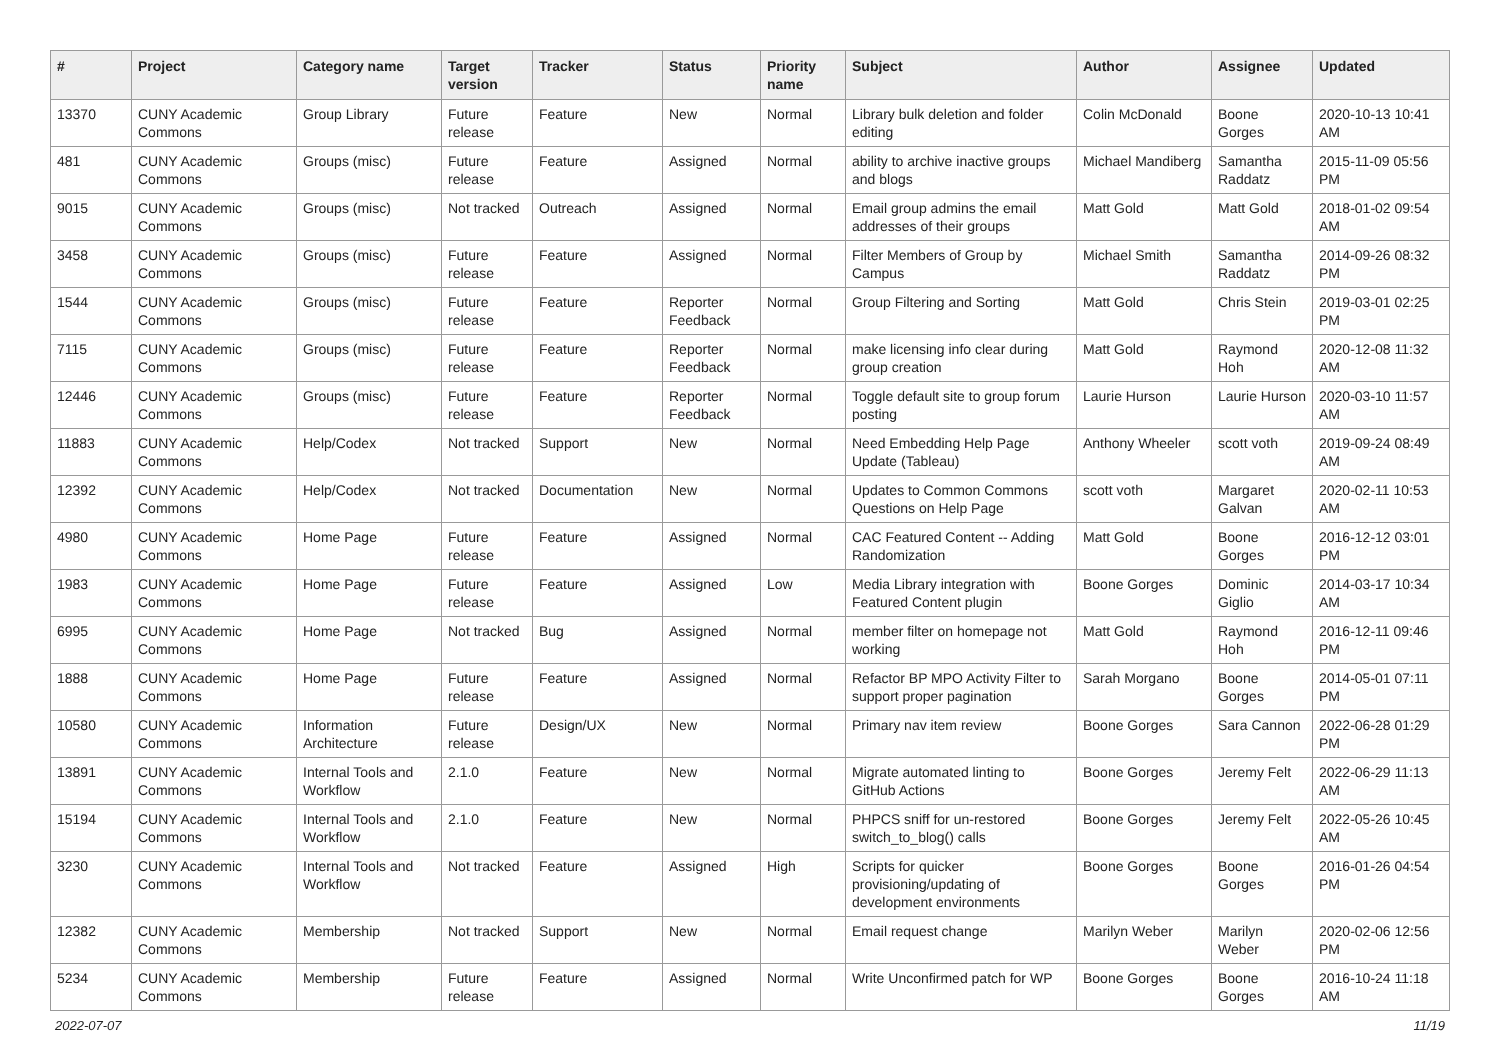| # | Project | Category name | Target version | Tracker | Status | Priority name | Subject | Author | Assignee | Updated |
| --- | --- | --- | --- | --- | --- | --- | --- | --- | --- | --- |
| 13370 | CUNY Academic Commons | Group Library | Future release | Feature | New | Normal | Library bulk deletion and folder editing | Colin McDonald | Boone Gorges | 2020-10-13 10:41 AM |
| 481 | CUNY Academic Commons | Groups (misc) | Future release | Feature | Assigned | Normal | ability to archive inactive groups and blogs | Michael Mandiberg | Samantha Raddatz | 2015-11-09 05:56 PM |
| 9015 | CUNY Academic Commons | Groups (misc) | Not tracked | Outreach | Assigned | Normal | Email group admins the email addresses of their groups | Matt Gold | Matt Gold | 2018-01-02 09:54 AM |
| 3458 | CUNY Academic Commons | Groups (misc) | Future release | Feature | Assigned | Normal | Filter Members of Group by Campus | Michael Smith | Samantha Raddatz | 2014-09-26 08:32 PM |
| 1544 | CUNY Academic Commons | Groups (misc) | Future release | Feature | Reporter Feedback | Normal | Group Filtering and Sorting | Matt Gold | Chris Stein | 2019-03-01 02:25 PM |
| 7115 | CUNY Academic Commons | Groups (misc) | Future release | Feature | Reporter Feedback | Normal | make licensing info clear during group creation | Matt Gold | Raymond Hoh | 2020-12-08 11:32 AM |
| 12446 | CUNY Academic Commons | Groups (misc) | Future release | Feature | Reporter Feedback | Normal | Toggle default site to group forum posting | Laurie Hurson | Laurie Hurson | 2020-03-10 11:57 AM |
| 11883 | CUNY Academic Commons | Help/Codex | Not tracked | Support | New | Normal | Need Embedding Help Page Update (Tableau) | Anthony Wheeler | scott voth | 2019-09-24 08:49 AM |
| 12392 | CUNY Academic Commons | Help/Codex | Not tracked | Documentation | New | Normal | Updates to Common Commons Questions on Help Page | scott voth | Margaret Galvan | 2020-02-11 10:53 AM |
| 4980 | CUNY Academic Commons | Home Page | Future release | Feature | Assigned | Normal | CAC Featured Content -- Adding Randomization | Matt Gold | Boone Gorges | 2016-12-12 03:01 PM |
| 1983 | CUNY Academic Commons | Home Page | Future release | Feature | Assigned | Low | Media Library integration with Featured Content plugin | Boone Gorges | Dominic Giglio | 2014-03-17 10:34 AM |
| 6995 | CUNY Academic Commons | Home Page | Not tracked | Bug | Assigned | Normal | member filter on homepage not working | Matt Gold | Raymond Hoh | 2016-12-11 09:46 PM |
| 1888 | CUNY Academic Commons | Home Page | Future release | Feature | Assigned | Normal | Refactor BP MPO Activity Filter to support proper pagination | Sarah Morgano | Boone Gorges | 2014-05-01 07:11 PM |
| 10580 | CUNY Academic Commons | Information Architecture | Future release | Design/UX | New | Normal | Primary nav item review | Boone Gorges | Sara Cannon | 2022-06-28 01:29 PM |
| 13891 | CUNY Academic Commons | Internal Tools and Workflow | 2.1.0 | Feature | New | Normal | Migrate automated linting to GitHub Actions | Boone Gorges | Jeremy Felt | 2022-06-29 11:13 AM |
| 15194 | CUNY Academic Commons | Internal Tools and Workflow | 2.1.0 | Feature | New | Normal | PHPCS sniff for un-restored switch_to_blog() calls | Boone Gorges | Jeremy Felt | 2022-05-26 10:45 AM |
| 3230 | CUNY Academic Commons | Internal Tools and Workflow | Not tracked | Feature | Assigned | High | Scripts for quicker provisioning/updating of development environments | Boone Gorges | Boone Gorges | 2016-01-26 04:54 PM |
| 12382 | CUNY Academic Commons | Membership | Not tracked | Support | New | Normal | Email request change | Marilyn Weber | Marilyn Weber | 2020-02-06 12:56 PM |
| 5234 | CUNY Academic Commons | Membership | Future release | Feature | Assigned | Normal | Write Unconfirmed patch for WP | Boone Gorges | Boone Gorges | 2016-10-24 11:18 AM |
2022-07-07 11/19